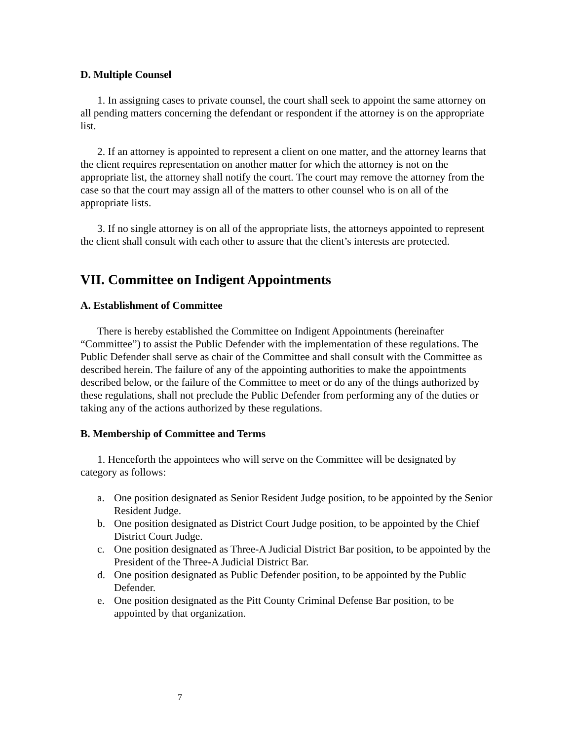D. Multiple Counsel
1. In assigning cases to private counsel, the court shall seek to appoint the same attorney on all pending matters concerning the defendant or respondent if the attorney is on the appropriate list.
2. If an attorney is appointed to represent a client on one matter, and the attorney learns that the client requires representation on another matter for which the attorney is not on the appropriate list, the attorney shall notify the court. The court may remove the attorney from the case so that the court may assign all of the matters to other counsel who is on all of the appropriate lists.
3. If no single attorney is on all of the appropriate lists, the attorneys appointed to represent the client shall consult with each other to assure that the client’s interests are protected.
VII. Committee on Indigent Appointments
A. Establishment of Committee
There is hereby established the Committee on Indigent Appointments (hereinafter “Committee”) to assist the Public Defender with the implementation of these regulations. The Public Defender shall serve as chair of the Committee and shall consult with the Committee as described herein. The failure of any of the appointing authorities to make the appointments described below, or the failure of the Committee to meet or do any of the things authorized by these regulations, shall not preclude the Public Defender from performing any of the duties or taking any of the actions authorized by these regulations.
B. Membership of Committee and Terms
1. Henceforth the appointees who will serve on the Committee will be designated by category as follows:
a. One position designated as Senior Resident Judge position, to be appointed by the Senior Resident Judge.
b. One position designated as District Court Judge position, to be appointed by the Chief District Court Judge.
c. One position designated as Three-A Judicial District Bar position, to be appointed by the President of the Three-A Judicial District Bar.
d. One position designated as Public Defender position, to be appointed by the Public Defender.
e. One position designated as the Pitt County Criminal Defense Bar position, to be appointed by that organization.
7